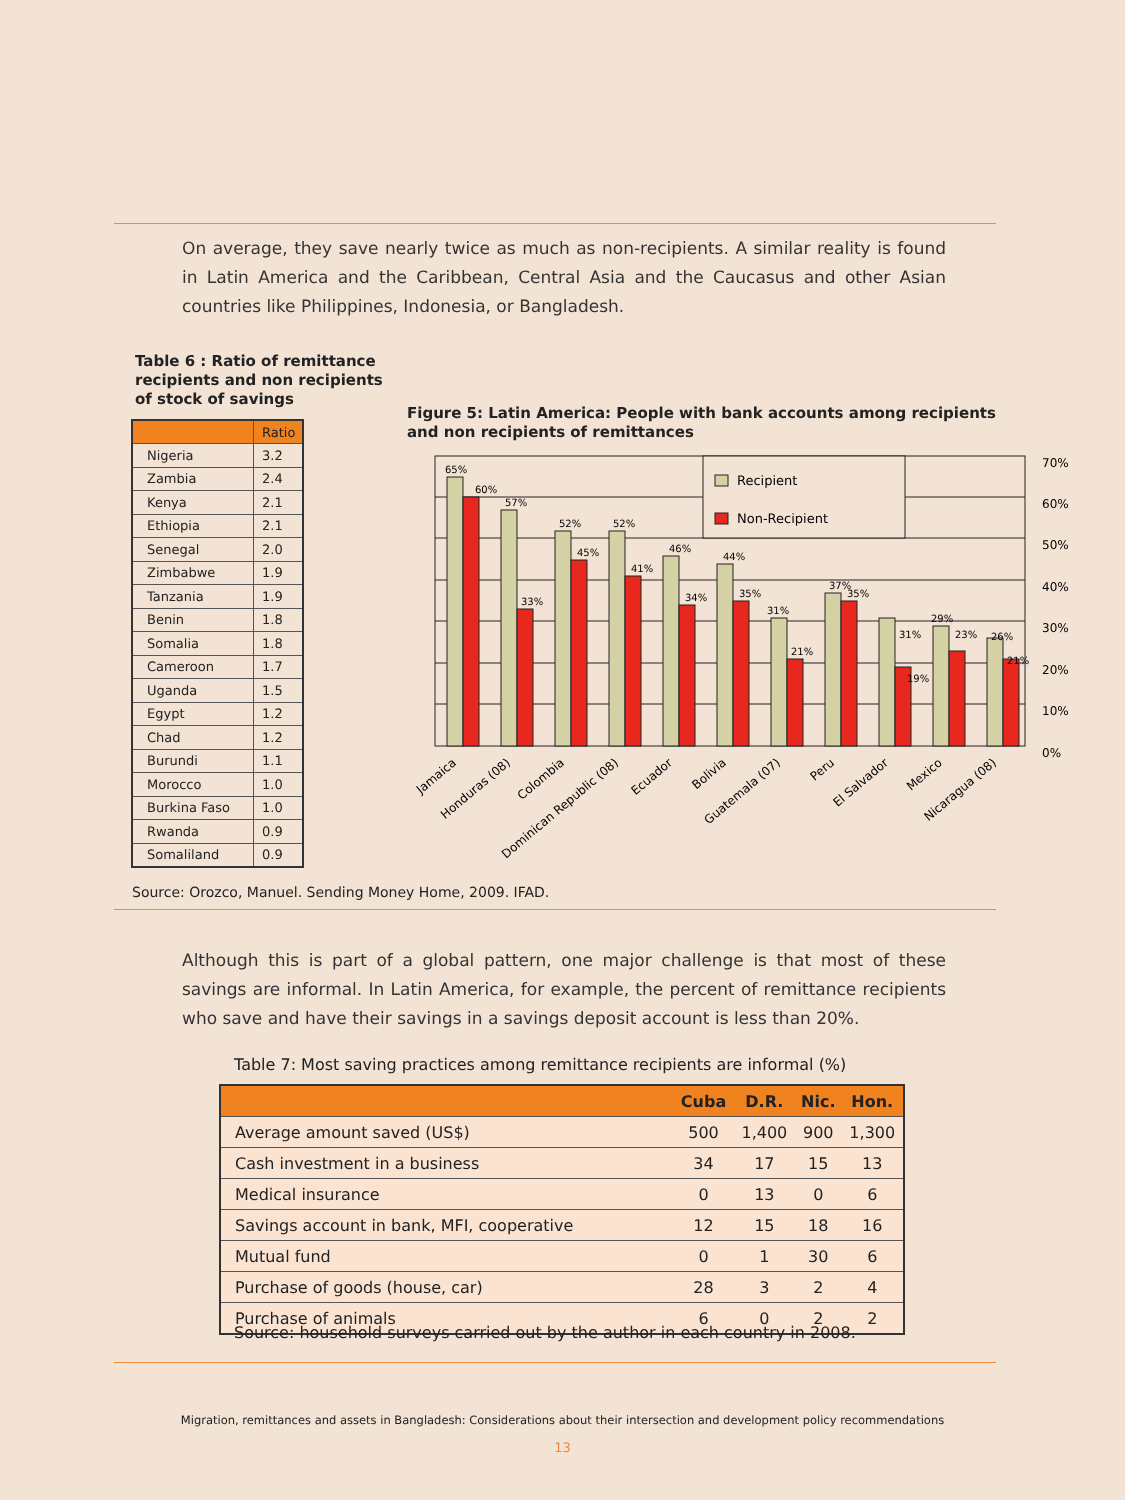On average, they save nearly twice as much as non-recipients. A similar reality is found in Latin America and the Caribbean, Central Asia and the Caucasus and other Asian countries like Philippines, Indonesia, or Bangladesh.
Table 6 : Ratio of remittance recipients and non recipients of stock of savings
| | Ratio |
| --- | --- |
| Nigeria | 3.2 |
| Zambia | 2.4 |
| Kenya | 2.1 |
| Ethiopia | 2.1 |
| Senegal | 2.0 |
| Zimbabwe | 1.9 |
| Tanzania | 1.9 |
| Benin | 1.8 |
| Somalia | 1.8 |
| Cameroon | 1.7 |
| Uganda | 1.5 |
| Egypt | 1.2 |
| Chad | 1.2 |
| Burundi | 1.1 |
| Morocco | 1.0 |
| Burkina Faso | 1.0 |
| Rwanda | 0.9 |
| Somaliland | 0.9 |
Figure 5: Latin America: People with bank accounts among recipients and non recipients of remittances
Recipient
Non-Recipient
70%
60%
50%
40%
30%
20%
10%
0%
65%
60%
57%
33%
52%
45%
52%
41%
46%
34%
44%
35%
31%
21%
37%
35%
31%
19%
29%
23%
26%
21%
Jamaica
Honduras (08)
Colombia
Dominican Republic (08)
Ecuador
Bolivia
Guatemala (07)
Peru
El Salvador
Mexico
Nicaragua (08)
Source: Orozco, Manuel. Sending Money Home, 2009. IFAD.
Although this is part of a global pattern, one major challenge is that most of these savings are informal. In Latin America, for example, the percent of remittance recipients who save and have their savings in a savings deposit account is less than 20%.
Table 7: Most saving practices among remittance recipients are informal (%)
| | Cuba | D.R. | Nic. | Hon. |
| --- | --- | --- | --- | --- |
| Average amount saved (US$) | 500 | 1,400 | 900 | 1,300 |
| Cash investment in a business | 34 | 17 | 15 | 13 |
| Medical insurance | 0 | 13 | 0 | 6 |
| Savings account in bank, MFI, cooperative | 12 | 15 | 18 | 16 |
| Mutual fund | 0 | 1 | 30 | 6 |
| Purchase of goods (house, car) | 28 | 3 | 2 | 4 |
| Purchase of animals | 6 | 0 | 2 | 2 |
Source: household surveys carried out by the author in each country in 2008.
Migration, remittances and assets in Bangladesh: Considerations about their intersection and development policy recommendations
13